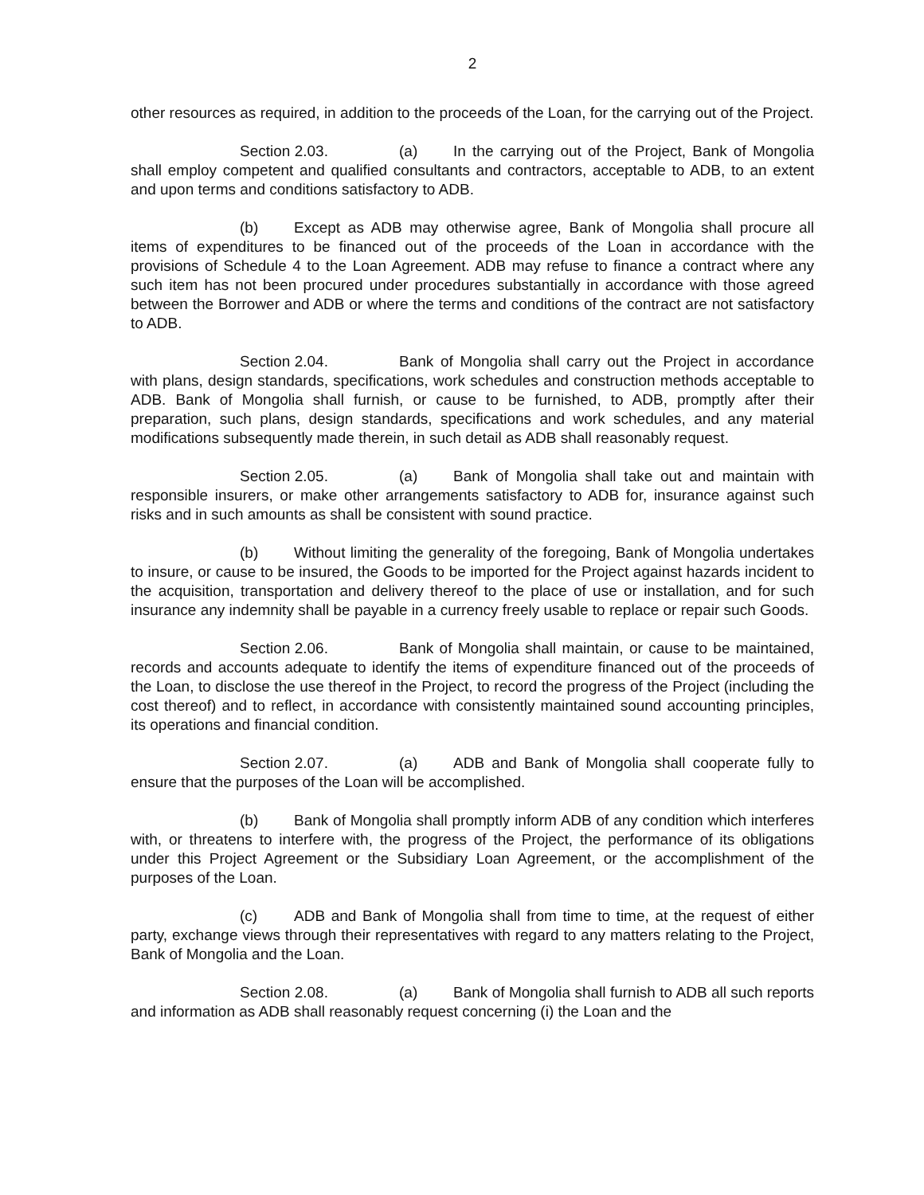2
other resources as required, in addition to the proceeds of the Loan, for the carrying out of the Project.
Section 2.03. (a) In the carrying out of the Project, Bank of Mongolia shall employ competent and qualified consultants and contractors, acceptable to ADB, to an extent and upon terms and conditions satisfactory to ADB.
(b) Except as ADB may otherwise agree, Bank of Mongolia shall procure all items of expenditures to be financed out of the proceeds of the Loan in accordance with the provisions of Schedule 4 to the Loan Agreement. ADB may refuse to finance a contract where any such item has not been procured under procedures substantially in accordance with those agreed between the Borrower and ADB or where the terms and conditions of the contract are not satisfactory to ADB.
Section 2.04. Bank of Mongolia shall carry out the Project in accordance with plans, design standards, specifications, work schedules and construction methods acceptable to ADB. Bank of Mongolia shall furnish, or cause to be furnished, to ADB, promptly after their preparation, such plans, design standards, specifications and work schedules, and any material modifications subsequently made therein, in such detail as ADB shall reasonably request.
Section 2.05. (a) Bank of Mongolia shall take out and maintain with responsible insurers, or make other arrangements satisfactory to ADB for, insurance against such risks and in such amounts as shall be consistent with sound practice.
(b) Without limiting the generality of the foregoing, Bank of Mongolia undertakes to insure, or cause to be insured, the Goods to be imported for the Project against hazards incident to the acquisition, transportation and delivery thereof to the place of use or installation, and for such insurance any indemnity shall be payable in a currency freely usable to replace or repair such Goods.
Section 2.06. Bank of Mongolia shall maintain, or cause to be maintained, records and accounts adequate to identify the items of expenditure financed out of the proceeds of the Loan, to disclose the use thereof in the Project, to record the progress of the Project (including the cost thereof) and to reflect, in accordance with consistently maintained sound accounting principles, its operations and financial condition.
Section 2.07. (a) ADB and Bank of Mongolia shall cooperate fully to ensure that the purposes of the Loan will be accomplished.
(b) Bank of Mongolia shall promptly inform ADB of any condition which interferes with, or threatens to interfere with, the progress of the Project, the performance of its obligations under this Project Agreement or the Subsidiary Loan Agreement, or the accomplishment of the purposes of the Loan.
(c) ADB and Bank of Mongolia shall from time to time, at the request of either party, exchange views through their representatives with regard to any matters relating to the Project, Bank of Mongolia and the Loan.
Section 2.08. (a) Bank of Mongolia shall furnish to ADB all such reports and information as ADB shall reasonably request concerning (i) the Loan and the